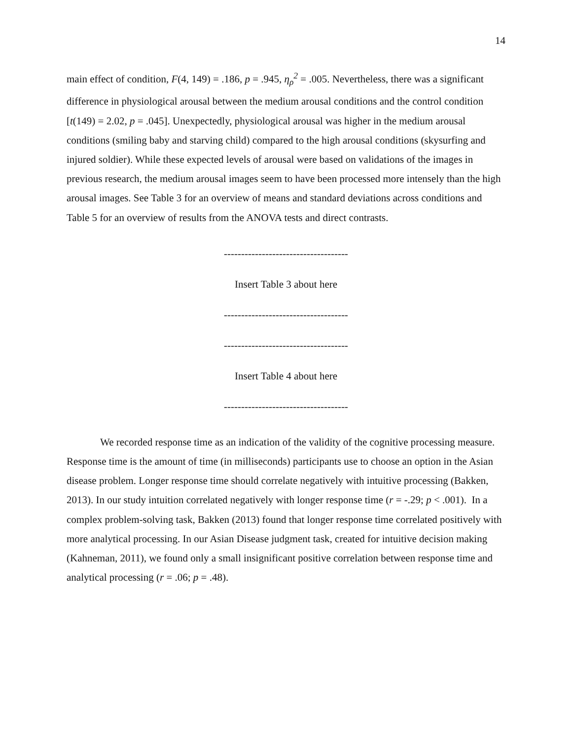14
main effect of condition, F(4, 149) = .186, p = .945, η<sub>ρ</sub><sup>2</sup> = .005. Nevertheless, there was a significant difference in physiological arousal between the medium arousal conditions and the control condition [t(149) = 2.02, p = .045]. Unexpectedly, physiological arousal was higher in the medium arousal conditions (smiling baby and starving child) compared to the high arousal conditions (skysurfing and injured soldier). While these expected levels of arousal were based on validations of the images in previous research, the medium arousal images seem to have been processed more intensely than the high arousal images. See Table 3 for an overview of means and standard deviations across conditions and Table 5 for an overview of results from the ANOVA tests and direct contrasts.
------------------------------------
Insert Table 3 about here
------------------------------------
------------------------------------
Insert Table 4 about here
------------------------------------
We recorded response time as an indication of the validity of the cognitive processing measure. Response time is the amount of time (in milliseconds) participants use to choose an option in the Asian disease problem. Longer response time should correlate negatively with intuitive processing (Bakken, 2013). In our study intuition correlated negatively with longer response time (r = -.29; p < .001). In a complex problem-solving task, Bakken (2013) found that longer response time correlated positively with more analytical processing. In our Asian Disease judgment task, created for intuitive decision making (Kahneman, 2011), we found only a small insignificant positive correlation between response time and analytical processing (r = .06; p = .48).